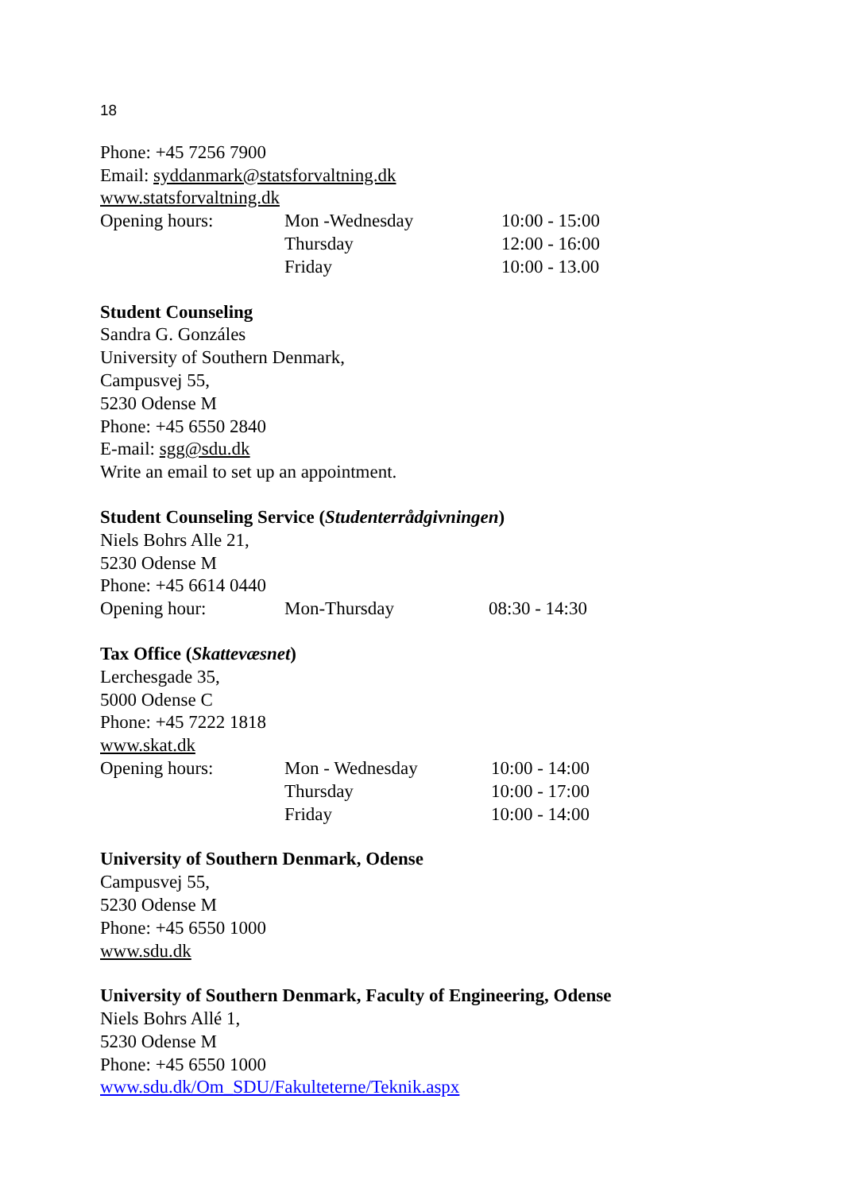18
Phone: +45 7256 7900
Email: syddanmark@statsforvaltning.dk
www.statsforvaltning.dk
| Opening hours: | Mon -Wednesday | 10:00 - 15:00 |
| | Thursday | 12:00 - 16:00 |
| | Friday | 10:00 - 13.00 |
Student Counseling
Sandra G. Gonzáles
University of Southern Denmark,
Campusvej 55,
5230 Odense M
Phone: +45 6550 2840
E-mail: sgg@sdu.dk
Write an email to set up an appointment.
Student Counseling Service (Studenterrådgivningen)
Niels Bohrs Alle 21,
5230 Odense M
Phone: +45 6614 0440
| Opening hour: | Mon-Thursday | 08:30 - 14:30 |
Tax Office (Skattevæsnet)
Lerchesgade 35,
5000 Odense C
Phone: +45 7222 1818
www.skat.dk
| Opening hours: | Mon - Wednesday | 10:00 - 14:00 |
| | Thursday | 10:00 - 17:00 |
| | Friday | 10:00 - 14:00 |
University of Southern Denmark, Odense
Campusvej 55,
5230 Odense M
Phone: +45 6550 1000
www.sdu.dk
University of Southern Denmark, Faculty of Engineering, Odense
Niels Bohrs Allé 1,
5230 Odense M
Phone: +45 6550 1000
www.sdu.dk/Om_SDU/Fakulteterne/Teknik.aspx